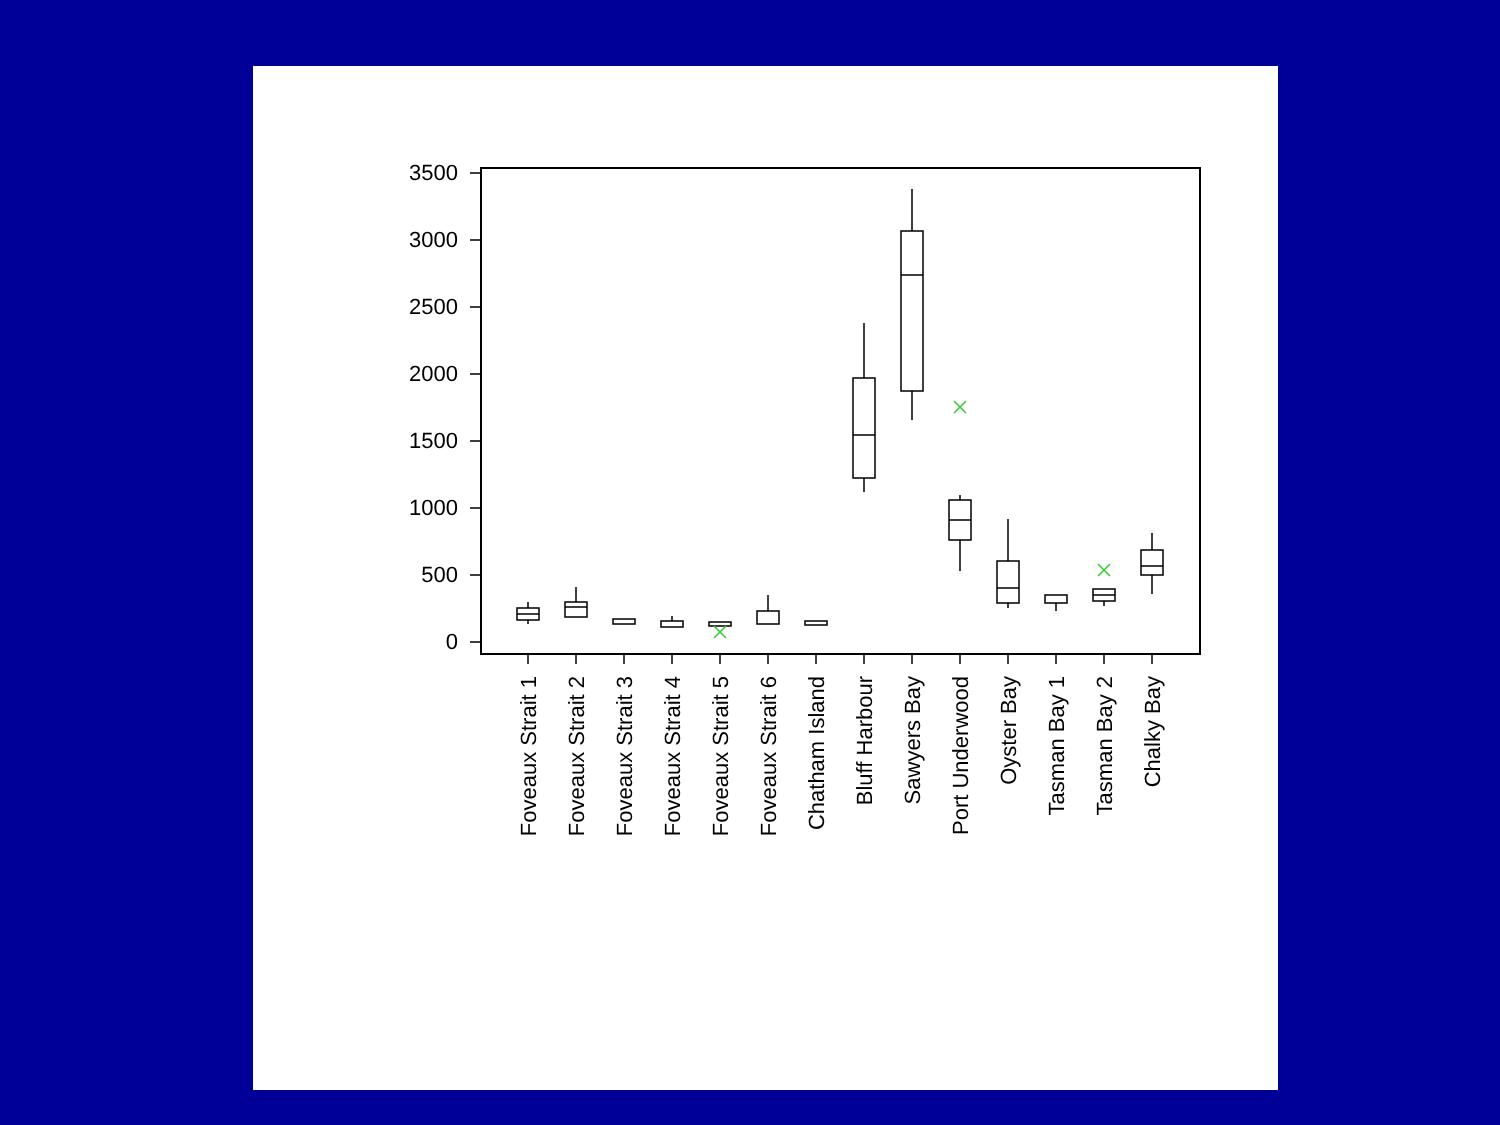3500
3000
2500
2000
1500
1000
500
0
Foveaux Strait 1
Foveaux Strait 2
Foveaux Strait 3
Foveaux Strait 4
Foveaux Strait 5
Foveaux Strait 6
Chatham Island
Bluff Harbour
Sawyers Bay
Port Underwood
Oyster Bay
Tasman Bay 1
Tasman Bay 2
Chalky Bay